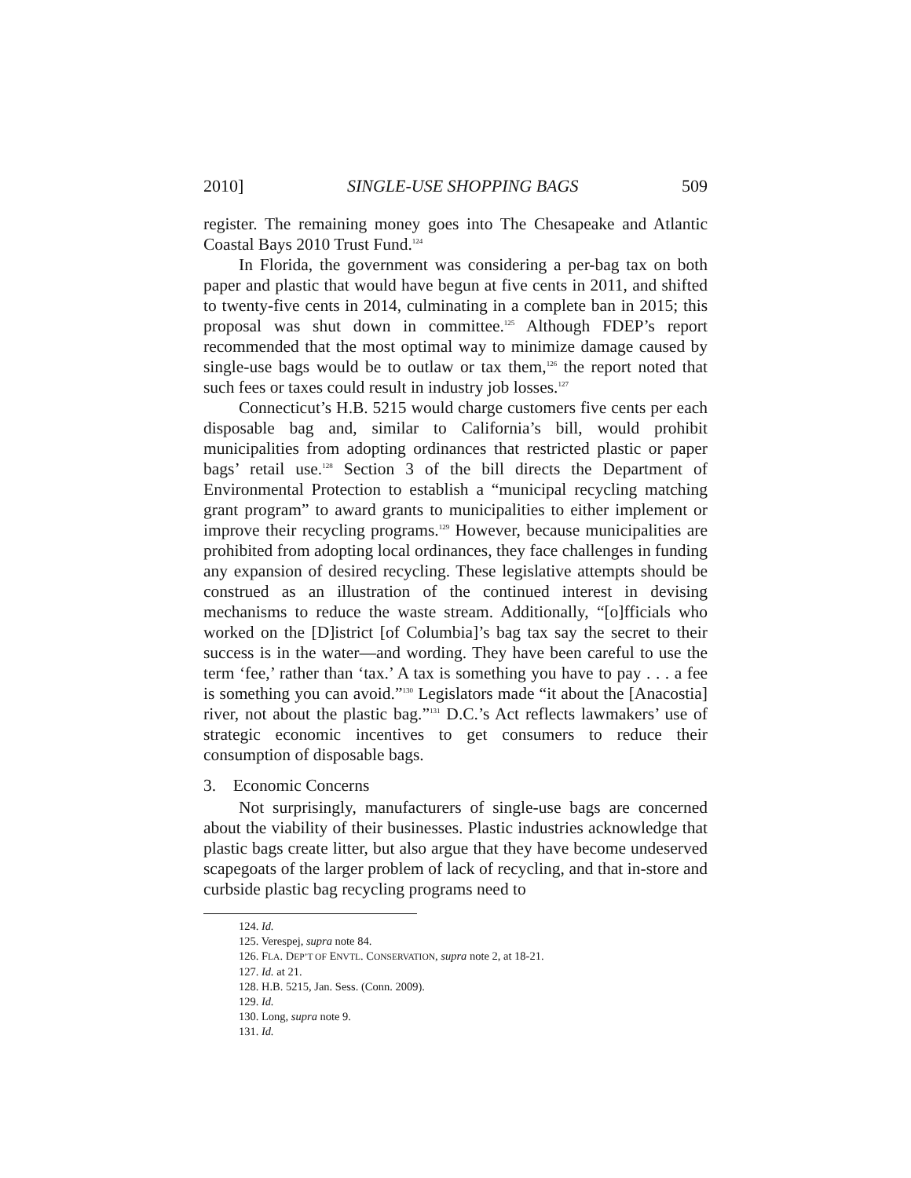2010] SINGLE-USE SHOPPING BAGS 509
register. The remaining money goes into The Chesapeake and Atlantic Coastal Bays 2010 Trust Fund.<sup>124</sup>
In Florida, the government was considering a per-bag tax on both paper and plastic that would have begun at five cents in 2011, and shifted to twenty-five cents in 2014, culminating in a complete ban in 2015; this proposal was shut down in committee.<sup>125</sup> Although FDEP’s report recommended that the most optimal way to minimize damage caused by single-use bags would be to outlaw or tax them,<sup>126</sup> the report noted that such fees or taxes could result in industry job losses.<sup>127</sup>
Connecticut’s H.B. 5215 would charge customers five cents per each disposable bag and, similar to California’s bill, would prohibit municipalities from adopting ordinances that restricted plastic or paper bags’ retail use.<sup>128</sup> Section 3 of the bill directs the Department of Environmental Protection to establish a “municipal recycling matching grant program” to award grants to municipalities to either implement or improve their recycling programs.<sup>129</sup> However, because municipalities are prohibited from adopting local ordinances, they face challenges in funding any expansion of desired recycling. These legislative attempts should be construed as an illustration of the continued interest in devising mechanisms to reduce the waste stream. Additionally, “[o]fficials who worked on the [D]istrict [of Columbia]’s bag tax say the secret to their success is in the water—and wording. They have been careful to use the term ‘fee,’ rather than ‘tax.’ A tax is something you have to pay . . . a fee is something you can avoid.”<sup>130</sup> Legislators made “it about the [Anacostia] river, not about the plastic bag.”<sup>131</sup> D.C.’s Act reflects lawmakers’ use of strategic economic incentives to get consumers to reduce their consumption of disposable bags.
3. Economic Concerns
Not surprisingly, manufacturers of single-use bags are concerned about the viability of their businesses. Plastic industries acknowledge that plastic bags create litter, but also argue that they have become undeserved scapegoats of the larger problem of lack of recycling, and that in-store and curbside plastic bag recycling programs need to
124. Id.
125. Verespej, supra note 84.
126. FLA. DEP’T OF ENVTL. CONSERVATION, supra note 2, at 18-21.
127. Id. at 21.
128. H.B. 5215, Jan. Sess. (Conn. 2009).
129. Id.
130. Long, supra note 9.
131. Id.